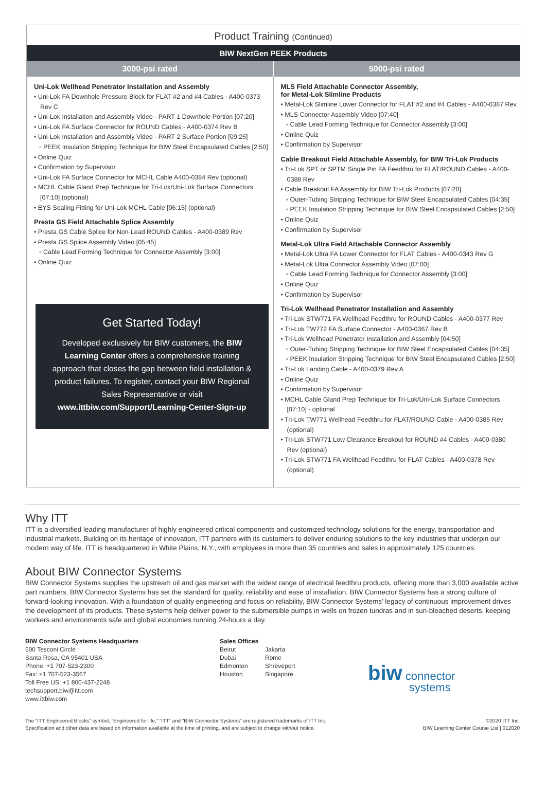Product Training (Continued)
BIW NextGen PEEK Products
| 3000-psi rated | 5000-psi rated |
| --- | --- |
| Uni-Lok Wellhead Penetrator Installation and Assembly • Uni-Lok FA Downhole Pressure Block for FLAT #2 and #4 Cables - A400-0373 Rev C • Uni-Lok Installation and Assembly Video - PART 1 Downhole Portion [07:20] • Uni-Lok FA Surface Connector for ROUND Cables - A400-0374 Rev B • Uni-Lok Installation and Assembly Video - PART 2 Surface Portion [09:25] ◦ PEEK Insulation Stripping Technique for BIW Steel Encapsulated Cables [2:50] • Online Quiz • Confirmation by Supervisor • Uni-Lok FA Surface Connector for MCHL Cable A400-0384 Rev (optional) • MCHL Cable Gland Prep Technique for Tri-Lok/Uni-Lok Surface Connectors [07:10] (optional) • EYS Sealing Fitting for Uni-Lok MCHL Cable [06:15] (optional) Presta GS Field Attachable Splice Assembly • Presta GS Cable Splice for Non-Lead ROUND Cables - A400-0389 Rev • Presta GS Splice Assembly Video [05:45] ◦ Cable Lead Forming Technique for Connector Assembly [3:00] • Online Quiz Get Started Today! Developed exclusively for BIW customers, the BIW Learning Center offers a comprehensive training approach that closes the gap between field installation & product failures. To register, contact your BIW Regional Sales Representative or visit www.ittbiw.com/Support/Learning-Center-Sign-up | MLS Field Attachable Connector Assembly, for Metal-Lok Slimline Products • Metal-Lok Slimline Lower Connector for FLAT #2 and #4 Cables - A400-0387 Rev • MLS Connector Assembly Video [07:40] ◦ Cable Lead Forming Technique for Connector Assembly [3:00] • Online Quiz • Confirmation by Supervisor Cable Breakout Field Attachable Assembly, for BIW Tri-Lok Products • Tri-Lok SPT or SPTM Single Pin FA Feedthru for FLAT/ROUND Cables - A400-0388 Rev • Cable Breakout FA Assembly for BIW Tri-Lok Products [07:20] ◦ Outer-Tubing Stripping Technique for BIW Steel Encapsulated Cables [04:35] ◦ PEEK Insulation Stripping Technique for BIW Steel Encapsulated Cables [2:50] • Online Quiz • Confirmation by Supervisor Metal-Lok Ultra Field Attachable Connector Assembly • Metal-Lok Ultra FA Lower Connector for FLAT Cables - A400-0343 Rev G • Metal-Lok Ultra Connector Assembly Video [07:00] ◦ Cable Lead Forming Technique for Connector Assembly [3:00] • Online Quiz • Confirmation by Supervisor Tri-Lok Wellhead Penetrator Installation and Assembly • Tri-Lok STW771 FA Wellhead Feedthru for ROUND Cables - A400-0377 Rev • Tri-Lok TW772 FA Surface Connector - A400-0367 Rev B • Tri-Lok Wellhead Penetrator Installation and Assembly [04:50] ◦ Outer-Tubing Stripping Technique for BIW Steel Encapsulated Cables [04:35] ◦ PEEK Insulation Stripping Technique for BIW Steel Encapsulated Cables [2:50] • Tri-Lok Landing Cable - A400-0379 Rev A • Online Quiz • Confirmation by Supervisor • MCHL Cable Gland Prep Technique for Tri-Lok/Uni-Lok Surface Connectors [07:10] - optional • Tri-Lok TW771 Wellhead Feedthru for FLAT/ROUND Cable - A400-0385 Rev (optional) • Tri-Lok STW771 Low Clearance Breakout for ROUND #4 Cables - A400-0380 Rev (optional) • Tri-Lok STW771 FA Wellhead Feedthru for FLAT Cables - A400-0378 Rev (optional) |
Why ITT
ITT is a diversified leading manufacturer of highly engineered critical components and customized technology solutions for the energy, transportation and industrial markets. Building on its heritage of innovation, ITT partners with its customers to deliver enduring solutions to the key industries that underpin our modern way of life. ITT is headquartered in White Plains, N.Y., with employees in more than 35 countries and sales in approximately 125 countries.
About BIW Connector Systems
BIW Connector Systems supplies the upstream oil and gas market with the widest range of electrical feedthru products, offering more than 3,000 available active part numbers. BIW Connector Systems has set the standard for quality, reliability and ease of installation. BIW Connector Systems has a strong culture of forward-looking innovation. With a foundation of quality engineering and focus on reliability, BIW Connector Systems’ legacy of continuous improvement drives the development of its products. These systems help deliver power to the submersible pumps in wells on frozen tundras and in sun-bleached deserts, keeping workers and environments safe and global economies running 24-hours a day.
BIW Connector Systems Headquarters
500 Tesconi Circle
Santa Rosa, CA 95401 USA
Phone: +1 707-523-2300
Fax: +1 707-523-3567
Toll Free US: +1 800-437-2248
techsupport.biw@itt.com
www.ittbiw.com
Sales Offices
Beirut
Dubai
Edmonton
Houston
Jakarta
Rome
Shreveport
Singapore
biw connector
systems
The “ITT Engineered Blocks” symbol, “Engineered for life,” “ITT” and “BIW Connector Systems” are registered trademarks of ITT Inc.
Specification and other data are based on information available at the time of printing, and are subject to change without notice.
©2020 ITT Inc.
BIW Learning Center Course List | 012020